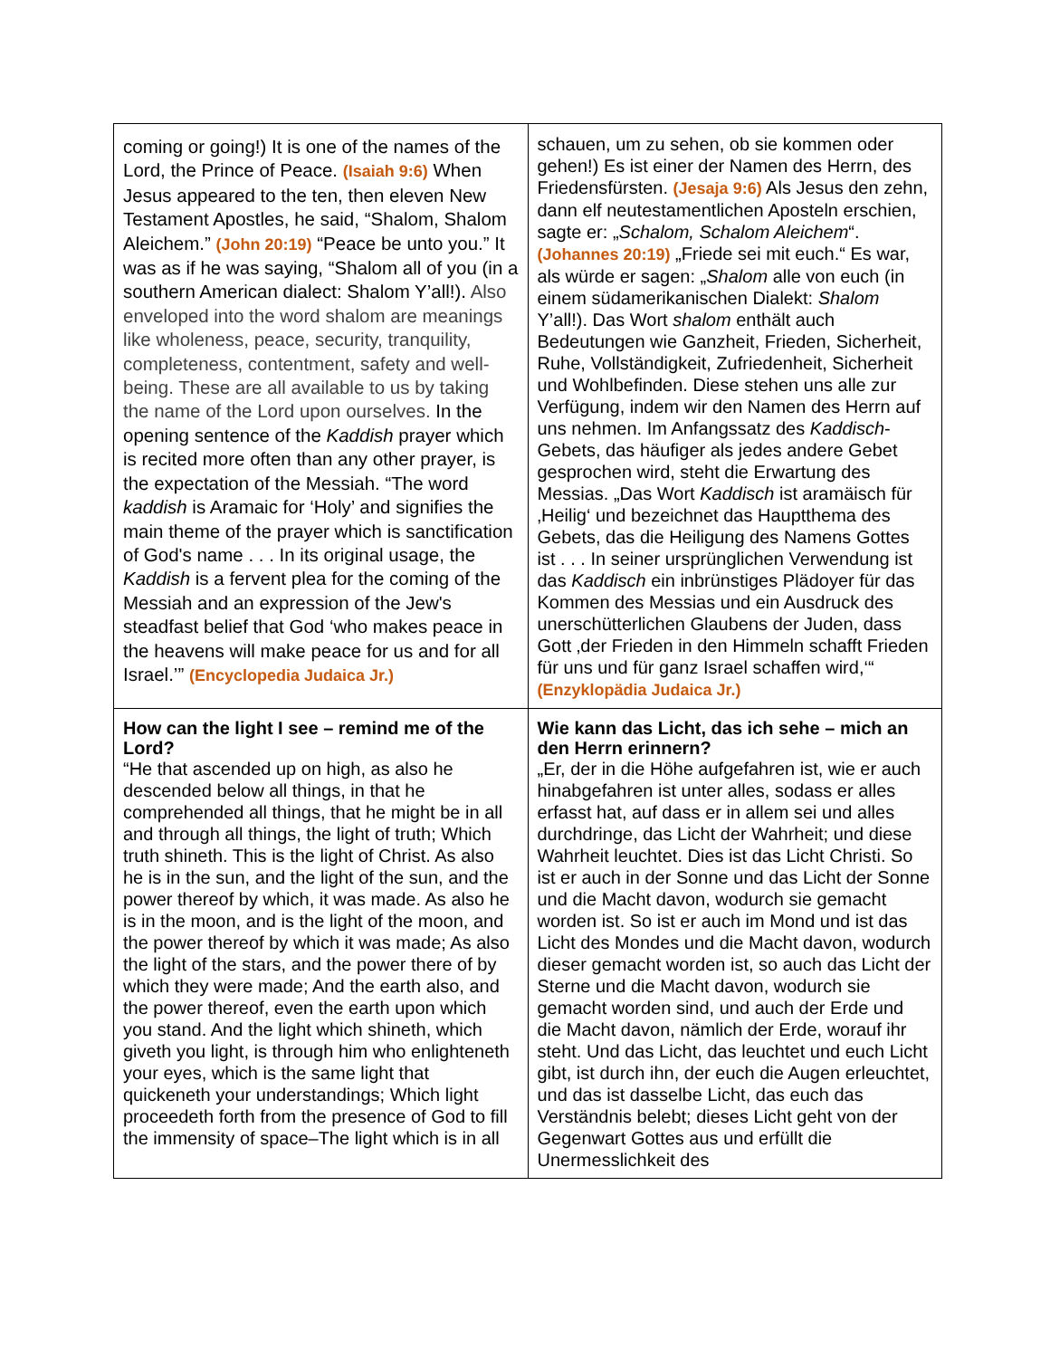| coming or going!) It is one of the names of the Lord, the Prince of Peace. (Isaiah 9:6) When Jesus appeared to the ten, then eleven New Testament Apostles, he said, “Shalom, Shalom Aleichem.” (John 20:19) “Peace be unto you.” It was as if he was saying, “Shalom all of you (in a southern American dialect: Shalom Y’all!). Also enveloped into the word shalom are meanings like wholeness, peace, security, tranquility, completeness, contentment, safety and well-being. These are all available to us by taking the name of the Lord upon ourselves. In the opening sentence of the Kaddish prayer which is recited more often than any other prayer, is the expectation of the Messiah. “The word kaddish is Aramaic for ‘Holy’ and signifies the main theme of the prayer which is sanctification of God's name . . . In its original usage, the Kaddish is a fervent plea for the coming of the Messiah and an expression of the Jew's steadfast belief that God ‘who makes peace in the heavens will make peace for us and for all Israel.’” (Encyclopedia Judaica Jr.) | schauen, um zu sehen, ob sie kommen oder gehen!) Es ist einer der Namen des Herrn, des Friedensfürsten. (Jesaja 9:6) Als Jesus den zehn, dann elf neutestamentlichen Aposteln erschien, sagte er: „ Schalom, Schalom Aleichem “. (Johannes 20:19) „Friede sei mit euch.“ Es war, als würde er sagen: „ Shalom alle von euch (in einem südamerikanischen Dialekt: Shalom Y’all!). Das Wort shalom enthält auch Bedeutungen wie Ganzheit, Frieden, Sicherheit, Ruhe, Vollständigkeit, Zufriedenheit, Sicherheit und Wohlbefinden. Diese stehen uns alle zur Verfügung, indem wir den Namen des Herrn auf uns nehmen. Im Anfangssatz des Kaddisch -Gebets, das häufiger als jedes andere Gebet gesprochen wird, steht die Erwartung des Messias. „Das Wort Kaddisch ist aramäisch für ‚Heilig‘ und bezeichnet das Hauptthema des Gebets, das die Heiligung des Namens Gottes ist . . . In seiner ursprünglichen Verwendung ist das Kaddisch ein inbrünstiges Plädoyer für das Kommen des Messias und ein Ausdruck des unerschütterlichen Glaubens der Juden, dass Gott ‚der Frieden in den Himmeln schafft Frieden für uns und für ganz Israel schaffen wird,‘“ (Enzyklopädia Judaica Jr.) |
| How can the light I see – remind me of the Lord? “He that ascended up on high, as also he descended below all things, in that he comprehended all things, that he might be in all and through all things, the light of truth; Which truth shineth. This is the light of Christ. As also he is in the sun, and the light of the sun, and the power thereof by which, it was made. As also he is in the moon, and is the light of the moon, and the power thereof by which it was made; As also the light of the stars, and the power there of by which they were made; And the earth also, and the power thereof, even the earth upon which you stand. And the light which shineth, which giveth you light, is through him who enlighteneth your eyes, which is the same light that quickeneth your understandings; Which light proceedeth forth from the presence of God to fill the immensity of space–The light which is in all | Wie kann das Licht, das ich sehe – mich an den Herrn erinnern? „Er, der in die Höhe aufgefahren ist, wie er auch hinabgefahren ist unter alles, sodass er alles erfasst hat, auf dass er in allem sei und alles durchdringe, das Licht der Wahrheit; und diese Wahrheit leuchtet. Dies ist das Licht Christi. So ist er auch in der Sonne und das Licht der Sonne und die Macht davon, wodurch sie gemacht worden ist. So ist er auch im Mond und ist das Licht des Mondes und die Macht davon, wodurch dieser gemacht worden ist, so auch das Licht der Sterne und die Macht davon, wodurch sie gemacht worden sind, und auch der Erde und die Macht davon, nämlich der Erde, worauf ihr steht. Und das Licht, das leuchtet und euch Licht gibt, ist durch ihn, der euch die Augen erleuchtet, und das ist dasselbe Licht, das euch das Verständnis belebt; dieses Licht geht von der Gegenwart Gottes aus und erfüllt die Unermesslichkeit des |